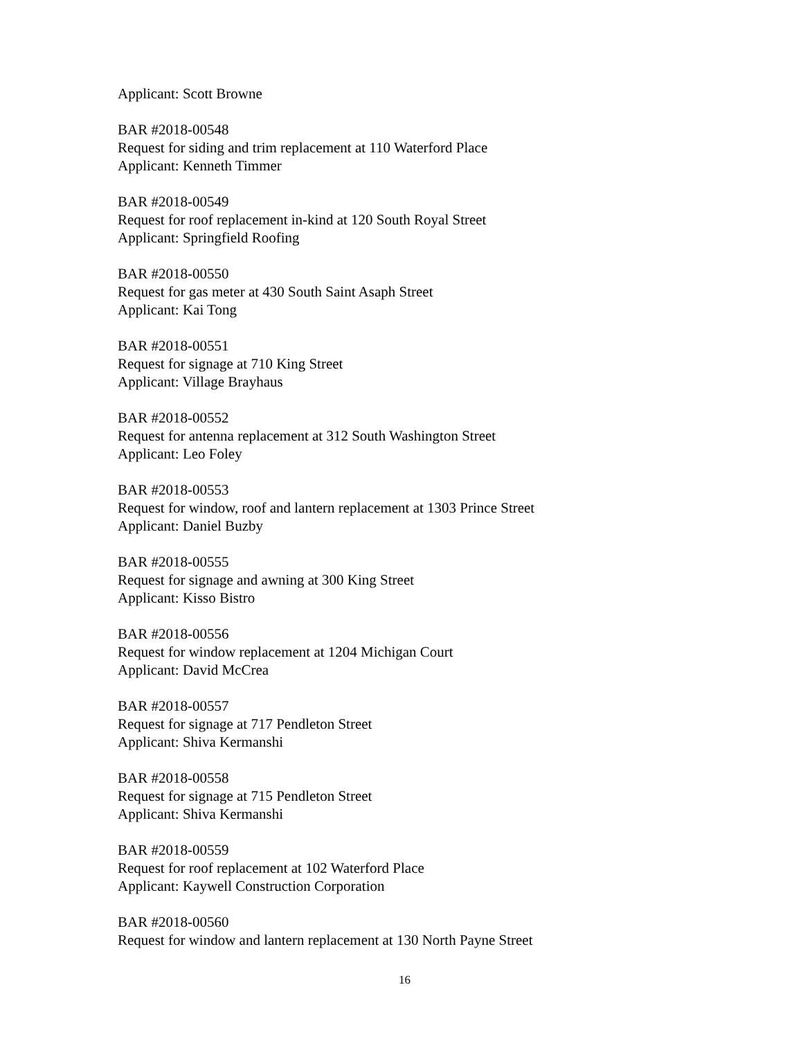Applicant: Scott Browne
BAR #2018-00548
Request for siding and trim replacement at 110 Waterford Place
Applicant: Kenneth Timmer
BAR #2018-00549
Request for roof replacement in-kind at 120 South Royal Street
Applicant: Springfield Roofing
BAR #2018-00550
Request for gas meter at 430 South Saint Asaph Street
Applicant: Kai Tong
BAR #2018-00551
Request for signage at 710 King Street
Applicant: Village Brayhaus
BAR #2018-00552
Request for antenna replacement at 312 South Washington Street
Applicant: Leo Foley
BAR #2018-00553
Request for window, roof and lantern replacement at 1303 Prince Street
Applicant: Daniel Buzby
BAR #2018-00555
Request for signage and awning at 300 King Street
Applicant: Kisso Bistro
BAR #2018-00556
Request for window replacement at 1204 Michigan Court
Applicant: David McCrea
BAR #2018-00557
Request for signage at 717 Pendleton Street
Applicant: Shiva Kermanshi
BAR #2018-00558
Request for signage at 715 Pendleton Street
Applicant: Shiva Kermanshi
BAR #2018-00559
Request for roof replacement at 102 Waterford Place
Applicant: Kaywell Construction Corporation
BAR #2018-00560
Request for window and lantern replacement at 130 North Payne Street
16